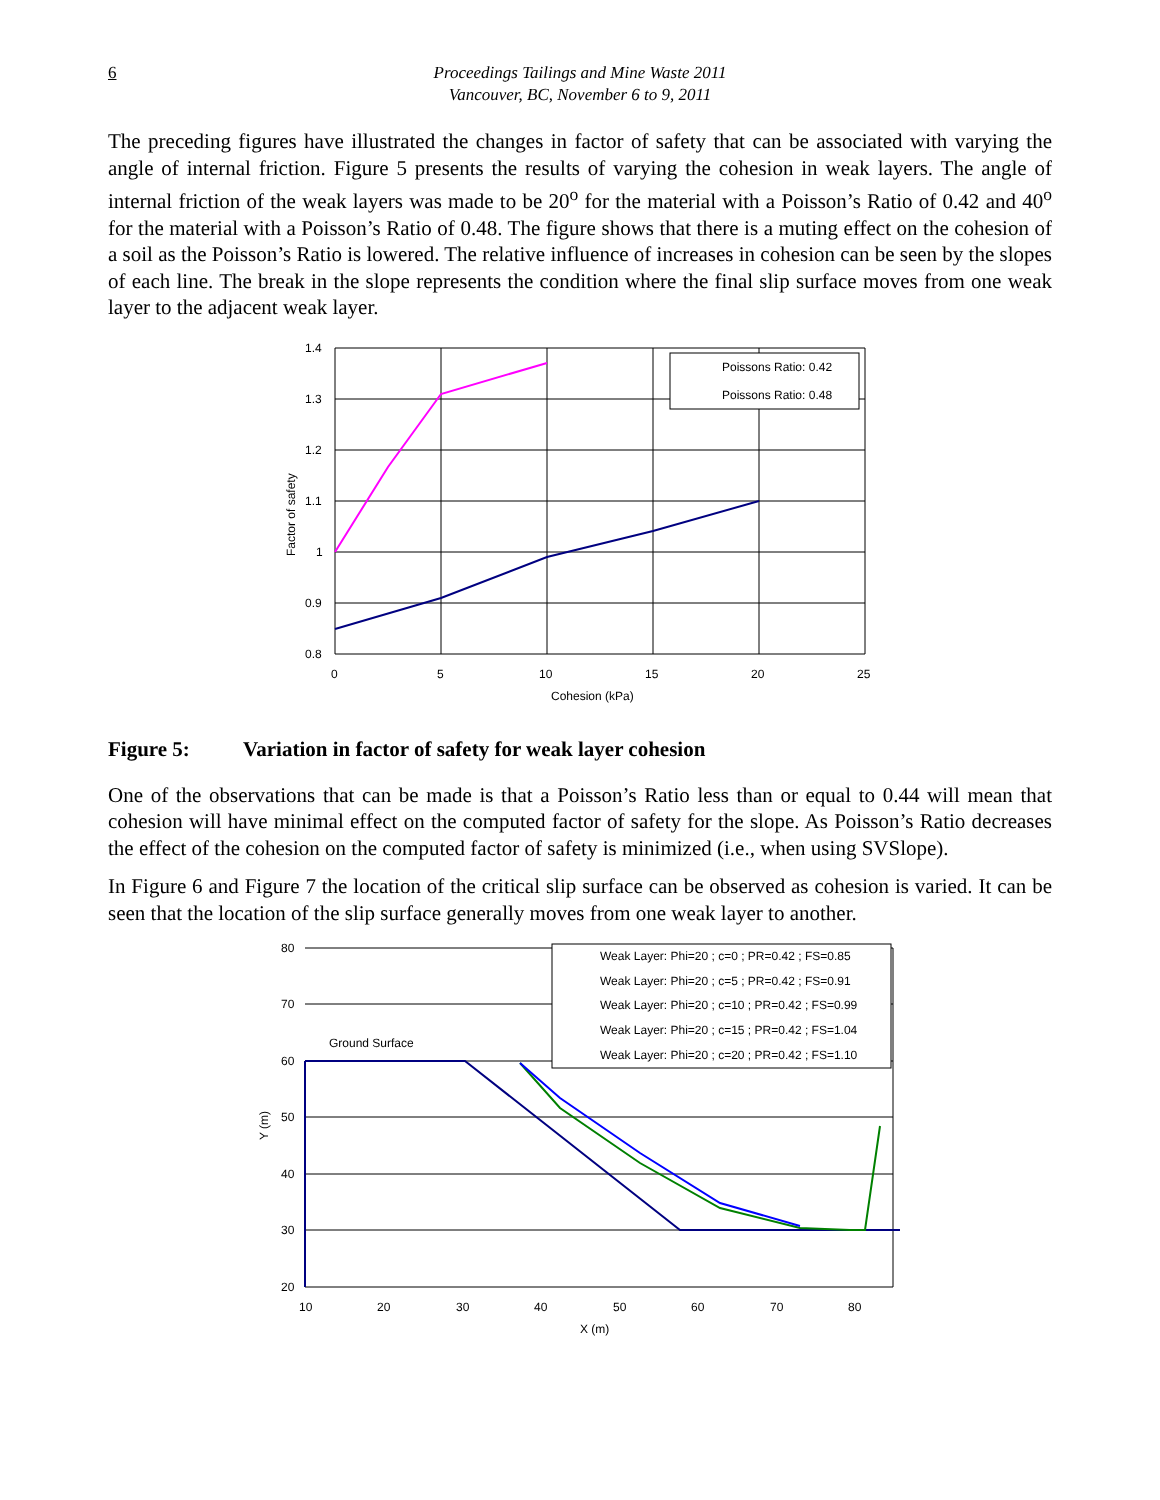6 Proceedings Tailings and Mine Waste 2011
Vancouver, BC, November 6 to 9, 2011
The preceding figures have illustrated the changes in factor of safety that can be associated with varying the angle of internal friction. Figure 5 presents the results of varying the cohesion in weak layers. The angle of internal friction of the weak layers was made to be 20<sup>o</sup> for the material with a Poisson’s Ratio of 0.42 and 40<sup>o</sup> for the material with a Poisson’s Ratio of 0.48. The figure shows that there is a muting effect on the cohesion of a soil as the Poisson’s Ratio is lowered. The relative influence of increases in cohesion can be seen by the slopes of each line. The break in the slope represents the condition where the final slip surface moves from one weak layer to the adjacent weak layer.
Poissons Ratio: 0.42
Poissons Ratio: 0.48
1.4
1.3
1.2
1.1
1
0.9
0.8
0
5
10
15
20
25
Cohesion (kPa)
Factor of safety
Figure 5: Variation in factor of safety for weak layer cohesion
One of the observations that can be made is that a Poisson’s Ratio less than or equal to 0.44 will mean that cohesion will have minimal effect on the computed factor of safety for the slope. As Poisson’s Ratio decreases the effect of the cohesion on the computed factor of safety is minimized (i.e., when using SVSlope).
In Figure 6 and Figure 7 the location of the critical slip surface can be observed as cohesion is varied. It can be seen that the location of the slip surface generally moves from one weak layer to another.
Weak Layer: Phi=20 ; c=0 ; PR=0.42 ; FS=0.85
Weak Layer: Phi=20 ; c=5 ; PR=0.42 ; FS=0.91
Weak Layer: Phi=20 ; c=10 ; PR=0.42 ; FS=0.99
Weak Layer: Phi=20 ; c=15 ; PR=0.42 ; FS=1.04
Weak Layer: Phi=20 ; c=20 ; PR=0.42 ; FS=1.10
Ground Surface
80
70
60
50
40
30
20
10
20
30
40
50
60
70
80
X (m)
Y (m)